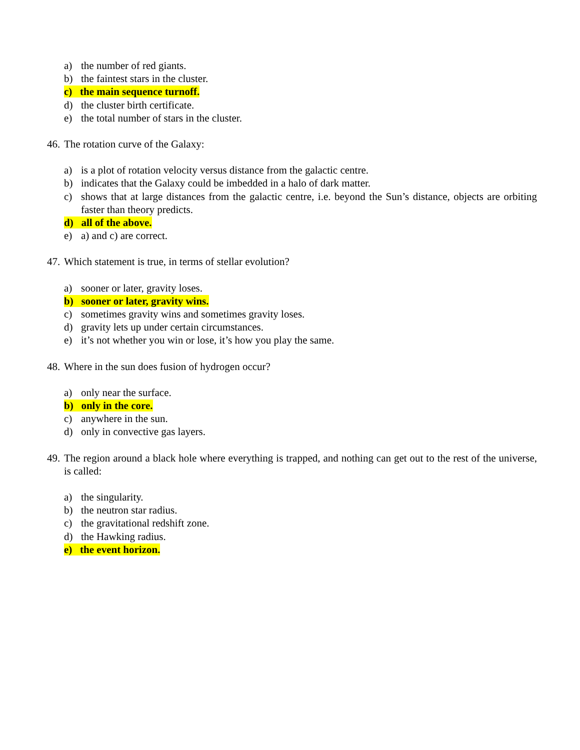a) the number of red giants.
b) the faintest stars in the cluster.
c) the main sequence turnoff.
d) the cluster birth certificate.
e) the total number of stars in the cluster.
46. The rotation curve of the Galaxy:
a) is a plot of rotation velocity versus distance from the galactic centre.
b) indicates that the Galaxy could be imbedded in a halo of dark matter.
c) shows that at large distances from the galactic centre, i.e. beyond the Sun’s distance, objects are orbiting faster than theory predicts.
d) all of the above.
e) a) and c) are correct.
47. Which statement is true, in terms of stellar evolution?
a) sooner or later, gravity loses.
b) sooner or later, gravity wins.
c) sometimes gravity wins and sometimes gravity loses.
d) gravity lets up under certain circumstances.
e) it’s not whether you win or lose, it’s how you play the same.
48. Where in the sun does fusion of hydrogen occur?
a) only near the surface.
b) only in the core.
c) anywhere in the sun.
d) only in convective gas layers.
49. The region around a black hole where everything is trapped, and nothing can get out to the rest of the universe, is called:
a) the singularity.
b) the neutron star radius.
c) the gravitational redshift zone.
d) the Hawking radius.
e) the event horizon.